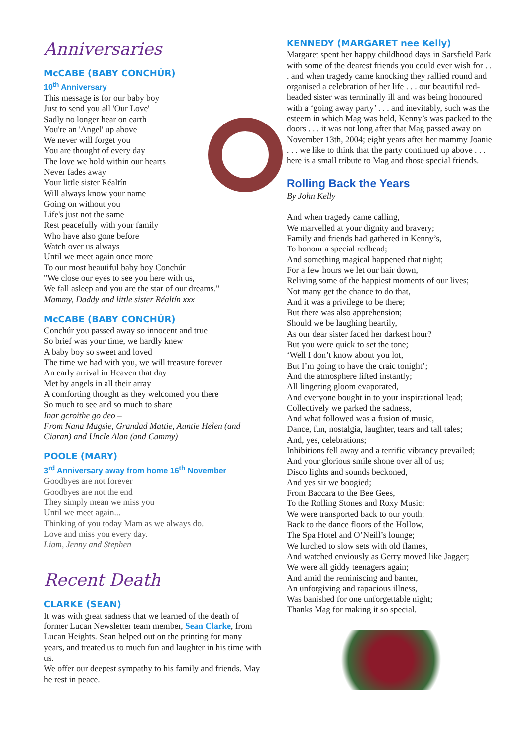Anniversaries
McCABE (BABY CONCHÚR)
10<sup>th</sup> Anniversary
This message is for our baby boy
Just to send you all 'Our Love'
Sadly no longer hear on earth
You're an 'Angel' up above
We never will forget you
You are thought of every day
The love we hold within our hearts
Never fades away
Your little sister Réaltín
Will always know your name
Going on without you
Life's just not the same
Rest peacefully with your family
Who have also gone before
Watch over us always
Until we meet again once more
To our most beautiful baby boy Conchúr
"We close our eyes to see you here with us,
We fall asleep and you are the star of our dreams."
Mammy, Daddy and little sister Réaltín xxx
McCABE (BABY CONCHÚR)
Conchúr you passed away so innocent and true
So brief was your time, we hardly knew
A baby boy so sweet and loved
The time we had with you, we will treasure forever
An early arrival in Heaven that day
Met by angels in all their array
A comforting thought as they welcomed you there
So much to see and so much to share
Inar gcroithe go deo –
From Nana Magsie, Grandad Mattie, Auntie Helen (and Ciaran) and Uncle Alan (and Cammy)
POOLE (MARY)
3<sup>rd</sup> Anniversary away from home 16<sup>th</sup> November
Goodbyes are not forever
Goodbyes are not the end
They simply mean we miss you
Until we meet again...
Thinking of you today Mam as we always do.
Love and miss you every day.
Liam, Jenny and Stephen
Recent Death
CLARKE (SEAN)
It was with great sadness that we learned of the death of former Lucan Newsletter team member, Sean Clarke, from Lucan Heights. Sean helped out on the printing for many years, and treated us to much fun and laughter in his time with us.
We offer our deepest sympathy to his family and friends. May he rest in peace.
KENNEDY (MARGARET nee Kelly)
Margaret spent her happy childhood days in Sarsfield Park with some of the dearest friends you could ever wish for . . . and when tragedy came knocking they rallied round and organised a celebration of her life . . . our beautiful red-headed sister was terminally ill and was being honoured with a ‘going away party’ . . . and inevitably, such was the esteem in which Mag was held, Kenny’s was packed to the doors . . . it was not long after that Mag passed away on November 13th, 2004; eight years after her mammy Joanie . . . we like to think that the party continued up above . . . here is a small tribute to Mag and those special friends.
Rolling Back the Years
By John Kelly
And when tragedy came calling,
We marvelled at your dignity and bravery;
Family and friends had gathered in Kenny’s,
To honour a special redhead;
And something magical happened that night;
For a few hours we let our hair down,
Reliving some of the happiest moments of our lives;
Not many get the chance to do that,
And it was a privilege to be there;
But there was also apprehension;
Should we be laughing heartily,
As our dear sister faced her darkest hour?
But you were quick to set the tone;
‘Well I don’t know about you lot,
But I’m going to have the craic tonight’;
And the atmosphere lifted instantly;
All lingering gloom evaporated,
And everyone bought in to your inspirational lead;
Collectively we parked the sadness,
And what followed was a fusion of music,
Dance, fun, nostalgia, laughter, tears and tall tales;
And, yes, celebrations;
Inhibitions fell away and a terrific vibrancy prevailed;
And your glorious smile shone over all of us;
Disco lights and sounds beckoned,
And yes sir we boogied;
From Baccara to the Bee Gees,
To the Rolling Stones and Roxy Music;
We were transported back to our youth;
Back to the dance floors of the Hollow,
The Spa Hotel and O’Neill’s lounge;
We lurched to slow sets with old flames,
And watched enviously as Gerry moved like Jagger;
We were all giddy teenagers again;
And amid the reminiscing and banter,
An unforgiving and rapacious illness,
Was banished for one unforgettable night;
Thanks Mag for making it so special.